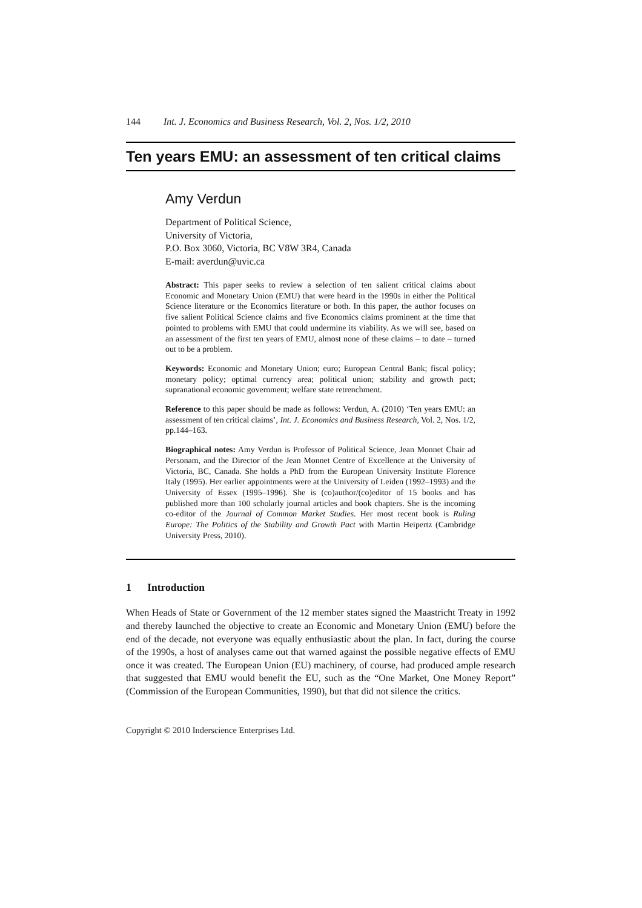144 Int. J. Economics and Business Research, Vol. 2, Nos. 1/2, 2010
Ten years EMU: an assessment of ten critical claims
Amy Verdun
Department of Political Science,
University of Victoria,
P.O. Box 3060, Victoria, BC V8W 3R4, Canada
E-mail: averdun@uvic.ca
Abstract: This paper seeks to review a selection of ten salient critical claims about Economic and Monetary Union (EMU) that were heard in the 1990s in either the Political Science literature or the Economics literature or both. In this paper, the author focuses on five salient Political Science claims and five Economics claims prominent at the time that pointed to problems with EMU that could undermine its viability. As we will see, based on an assessment of the first ten years of EMU, almost none of these claims – to date – turned out to be a problem.
Keywords: Economic and Monetary Union; euro; European Central Bank; fiscal policy; monetary policy; optimal currency area; political union; stability and growth pact; supranational economic government; welfare state retrenchment.
Reference to this paper should be made as follows: Verdun, A. (2010) ‘Ten years EMU: an assessment of ten critical claims’, Int. J. Economics and Business Research, Vol. 2, Nos. 1/2, pp.144–163.
Biographical notes: Amy Verdun is Professor of Political Science, Jean Monnet Chair ad Personam, and the Director of the Jean Monnet Centre of Excellence at the University of Victoria, BC, Canada. She holds a PhD from the European University Institute Florence Italy (1995). Her earlier appointments were at the University of Leiden (1992–1993) and the University of Essex (1995–1996). She is (co)author/(co)editor of 15 books and has published more than 100 scholarly journal articles and book chapters. She is the incoming co-editor of the Journal of Common Market Studies. Her most recent book is Ruling Europe: The Politics of the Stability and Growth Pact with Martin Heipertz (Cambridge University Press, 2010).
1 Introduction
When Heads of State or Government of the 12 member states signed the Maastricht Treaty in 1992 and thereby launched the objective to create an Economic and Monetary Union (EMU) before the end of the decade, not everyone was equally enthusiastic about the plan. In fact, during the course of the 1990s, a host of analyses came out that warned against the possible negative effects of EMU once it was created. The European Union (EU) machinery, of course, had produced ample research that suggested that EMU would benefit the EU, such as the “One Market, One Money Report” (Commission of the European Communities, 1990), but that did not silence the critics.
Copyright © 2010 Inderscience Enterprises Ltd.